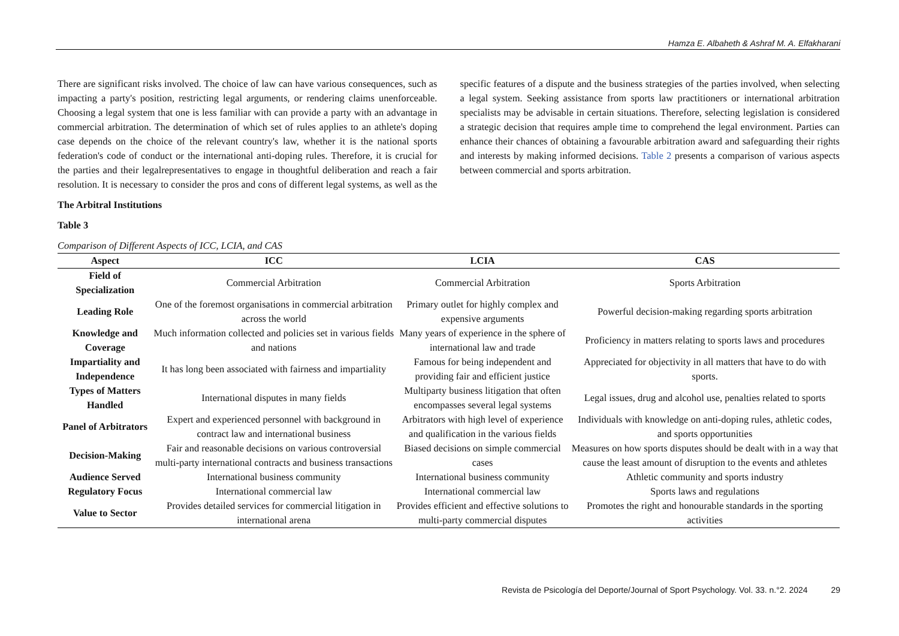Hamza E. Albaheth & Ashraf M. A. Elfakharani
There are significant risks involved. The choice of law can have various consequences, such as impacting a party's position, restricting legal arguments, or rendering claims unenforceable. Choosing a legal system that one is less familiar with can provide a party with an advantage in commercial arbitration. The determination of which set of rules applies to an athlete's doping case depends on the choice of the relevant country's law, whether it is the national sports federation's code of conduct or the international anti-doping rules. Therefore, it is crucial for the parties and their legalrepresentatives to engage in thoughtful deliberation and reach a fair resolution. It is necessary to consider the pros and cons of different legal systems, as well as the specific features of a dispute and the business strategies of the parties involved, when selecting a legal system. Seeking assistance from sports law practitioners or international arbitration specialists may be advisable in certain situations. Therefore, selecting legislation is considered a strategic decision that requires ample time to comprehend the legal environment. Parties can enhance their chances of obtaining a favourable arbitration award and safeguarding their rights and interests by making informed decisions. Table 2 presents a comparison of various aspects between commercial and sports arbitration.
The Arbitral Institutions
Table 3
Comparison of Different Aspects of ICC, LCIA, and CAS
| Aspect | ICC | LCIA | CAS |
| --- | --- | --- | --- |
| Field of Specialization | Commercial Arbitration | Commercial Arbitration | Sports Arbitration |
| Leading Role | One of the foremost organisations in commercial arbitration across the world | Primary outlet for highly complex and expensive arguments | Powerful decision-making regarding sports arbitration |
| Knowledge and Coverage | Much information collected and policies set in various fields and nations | Many years of experience in the sphere of international law and trade | Proficiency in matters relating to sports laws and procedures |
| Impartiality and Independence | It has long been associated with fairness and impartiality | Famous for being independent and providing fair and efficient justice | Appreciated for objectivity in all matters that have to do with sports. |
| Types of Matters Handled | International disputes in many fields | Multiparty business litigation that often encompasses several legal systems | Legal issues, drug and alcohol use, penalties related to sports |
| Panel of Arbitrators | Expert and experienced personnel with background in contract law and international business | Arbitrators with high level of experience and qualification in the various fields | Individuals with knowledge on anti-doping rules, athletic codes, and sports opportunities |
| Decision-Making | Fair and reasonable decisions on various controversial multi-party international contracts and business transactions | Biased decisions on simple commercial cases | Measures on how sports disputes should be dealt with in a way that cause the least amount of disruption to the events and athletes |
| Audience Served | International business community | International business community | Athletic community and sports industry |
| Regulatory Focus | International commercial law | International commercial law | Sports laws and regulations |
| Value to Sector | Provides detailed services for commercial litigation in international arena | Provides efficient and effective solutions to multi-party commercial disputes | Promotes the right and honourable standards in the sporting activities |
Revista de Psicología del Deporte/Journal of Sport Psychology. Vol. 33. n.°2. 2024 29